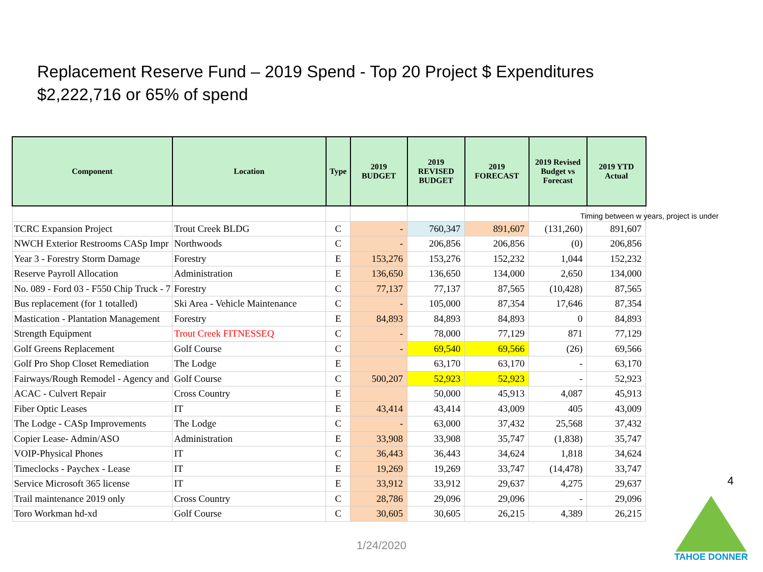Replacement Reserve Fund – 2019 Spend - Top 20 Project $ Expenditures
$2,222,716 or 65% of spend
| Component | Location | Type | 2019 BUDGET | 2019 REVISED BUDGET | 2019 FORECAST | 2019 Revised Budget vs Forecast | 2019 YTD Actual |
| --- | --- | --- | --- | --- | --- | --- | --- |
| TCRC Expansion Project | Trout Creek BLDG | C | - | 760,347 | 891,607 | (131,260) | 891,607 |
| NWCH Exterior Restrooms CASp Impr | Northwoods | C | - | 206,856 | 206,856 | (0) | 206,856 |
| Year 3 - Forestry Storm Damage | Forestry | E | 153,276 | 153,276 | 152,232 | 1,044 | 152,232 |
| Reserve Payroll Allocation | Administration | E | 136,650 | 136,650 | 134,000 | 2,650 | 134,000 |
| No. 089 - Ford 03 - F550 Chip Truck - 7 | Forestry | C | 77,137 | 77,137 | 87,565 | (10,428) | 87,565 |
| Bus replacement (for 1 totalled) | Ski Area - Vehicle Maintenance | C | - | 105,000 | 87,354 | 17,646 | 87,354 |
| Mastication - Plantation Management | Forestry | E | 84,893 | 84,893 | 84,893 | 0 | 84,893 |
| Strength Equipment | Trout Creek FITNESSEQ | C | - | 78,000 | 77,129 | 871 | 77,129 |
| Golf Greens Replacement | Golf Course | C | - | 69,540 | 69,566 | (26) | 69,566 |
| Golf Pro Shop Closet Remediation | The Lodge | E | | 63,170 | 63,170 | - | 63,170 |
| Fairways/Rough Remodel - Agency and | Golf Course | C | 500,207 | 52,923 | 52,923 | - | 52,923 |
| ACAC - Culvert Repair | Cross Country | E | | 50,000 | 45,913 | 4,087 | 45,913 |
| Fiber Optic Leases | IT | E | 43,414 | 43,414 | 43,009 | 405 | 43,009 |
| The Lodge - CASp Improvements | The Lodge | C | - | 63,000 | 37,432 | 25,568 | 37,432 |
| Copier Lease- Admin/ASO | Administration | E | 33,908 | 33,908 | 35,747 | (1,838) | 35,747 |
| VOIP-Physical Phones | IT | C | 36,443 | 36,443 | 34,624 | 1,818 | 34,624 |
| Timeclocks - Paychex - Lease | IT | E | 19,269 | 19,269 | 33,747 | (14,478) | 33,747 |
| Service Microsoft 365 license | IT | E | 33,912 | 33,912 | 29,637 | 4,275 | 29,637 |
| Trail maintenance 2019 only | Cross Country | C | 28,786 | 29,096 | 29,096 | - | 29,096 |
| Toro Workman hd-xd | Golf Course | C | 30,605 | 30,605 | 26,215 | 4,389 | 26,215 |
Timing between w years, project is under
4
1/24/2020
TAHOE DONNER